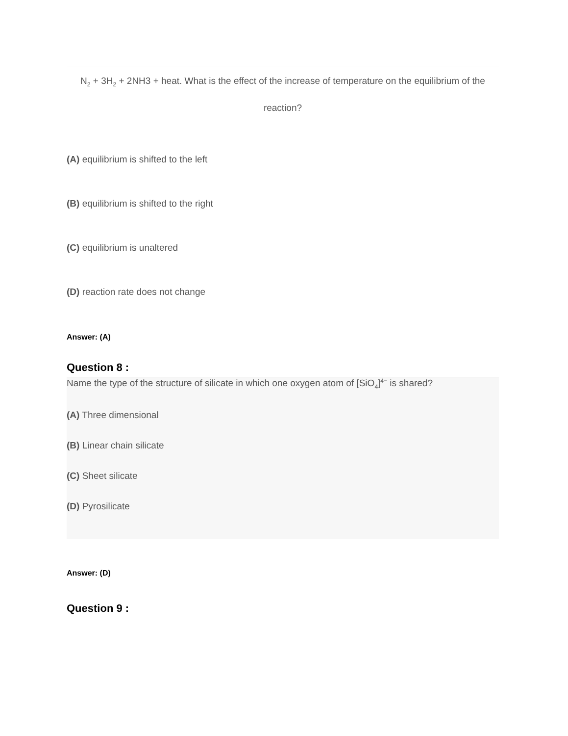N<sub>2</sub> + 3H<sub>2</sub> + 2NH3 + heat. What is the effect of the increase of temperature on the equilibrium of the reaction?
(A) equilibrium is shifted to the left
(B) equilibrium is shifted to the right
(C) equilibrium is unaltered
(D) reaction rate does not change
Answer: (A)
Question 8 :
Name the type of the structure of silicate in which one oxygen atom of [SiO<sub>4</sub>]<sup>4−</sup> is shared?
(A) Three dimensional
(B) Linear chain silicate
(C) Sheet silicate
(D) Pyrosilicate
Answer: (D)
Question 9 :